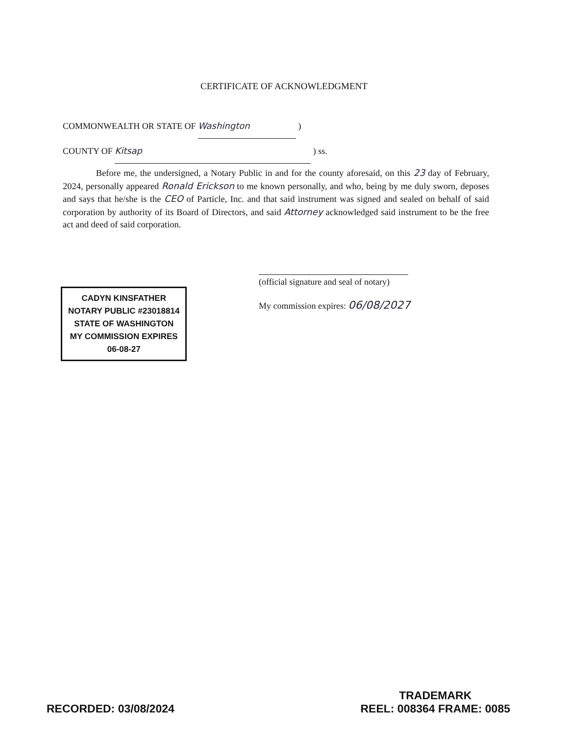CERTIFICATE OF ACKNOWLEDGMENT
COMMONWEALTH OR STATE OF Washington )
COUNTY OF Kitsap ) ss.
Before me, the undersigned, a Notary Public in and for the county aforesaid, on this 23 day of February, 2024, personally appeared Ronald Erickson to me known personally, and who, being by me duly sworn, deposes and says that he/she is the CEO of Particle, Inc. and that said instrument was signed and sealed on behalf of said corporation by authority of its Board of Directors, and said Attorney acknowledged said instrument to be the free act and deed of said corporation.
(official signature and seal of notary)
My commission expires: 06/08/2027
CADYN KINSFATHER
NOTARY PUBLIC #23018814
STATE OF WASHINGTON
MY COMMISSION EXPIRES
06-08-27
RECORDED: 03/08/2024
TRADEMARK
REEL: 008364 FRAME: 0085